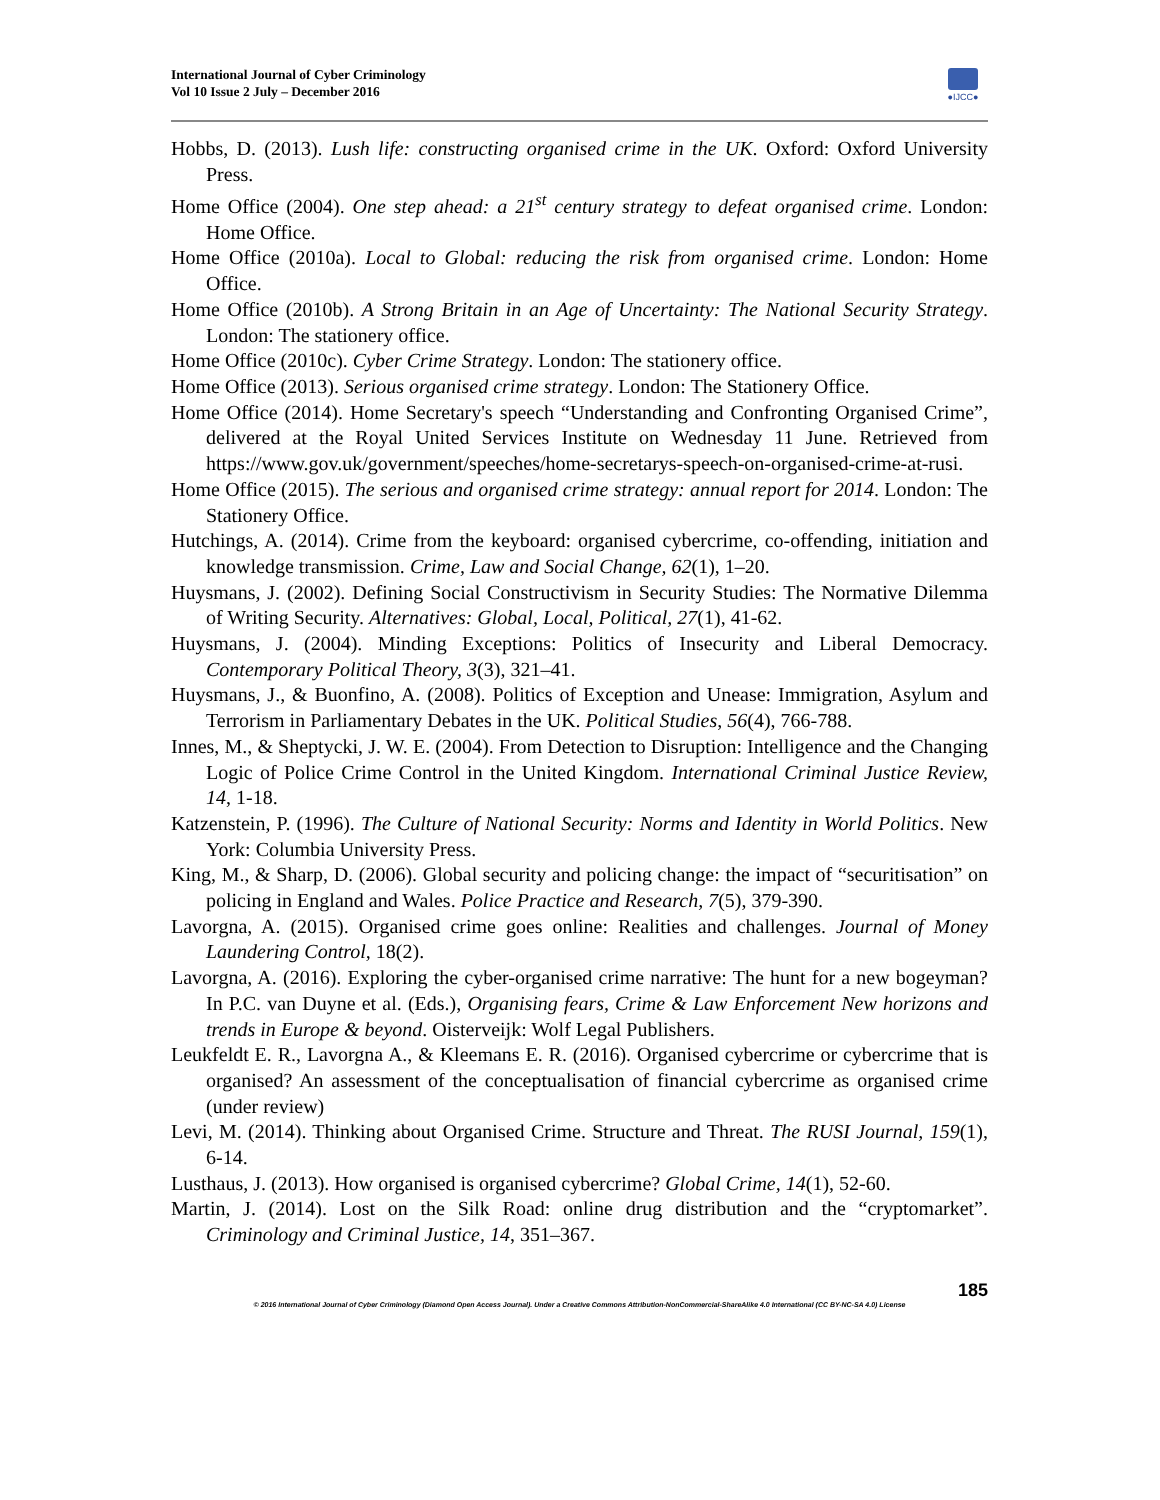International Journal of Cyber Criminology
Vol 10 Issue 2 July – December 2016
●IJCC●
Hobbs, D. (2013). Lush life: constructing organised crime in the UK. Oxford: Oxford University Press.
Home Office (2004). One step ahead: a 21<sup>st</sup> century strategy to defeat organised crime. London: Home Office.
Home Office (2010a). Local to Global: reducing the risk from organised crime. London: Home Office.
Home Office (2010b). A Strong Britain in an Age of Uncertainty: The National Security Strategy. London: The stationery office.
Home Office (2010c). Cyber Crime Strategy. London: The stationery office.
Home Office (2013). Serious organised crime strategy. London: The Stationery Office.
Home Office (2014). Home Secretary's speech “Understanding and Confronting Organised Crime”, delivered at the Royal United Services Institute on Wednesday 11 June. Retrieved from https://www.gov.uk/government/speeches/home-secretarys-speech-on-organised-crime-at-rusi.
Home Office (2015). The serious and organised crime strategy: annual report for 2014. London: The Stationery Office.
Hutchings, A. (2014). Crime from the keyboard: organised cybercrime, co-offending, initiation and knowledge transmission. Crime, Law and Social Change, 62(1), 1–20.
Huysmans, J. (2002). Defining Social Constructivism in Security Studies: The Normative Dilemma of Writing Security. Alternatives: Global, Local, Political, 27(1), 41-62.
Huysmans, J. (2004). Minding Exceptions: Politics of Insecurity and Liberal Democracy. Contemporary Political Theory, 3(3), 321–41.
Huysmans, J., & Buonfino, A. (2008). Politics of Exception and Unease: Immigration, Asylum and Terrorism in Parliamentary Debates in the UK. Political Studies, 56(4), 766-788.
Innes, M., & Sheptycki, J. W. E. (2004). From Detection to Disruption: Intelligence and the Changing Logic of Police Crime Control in the United Kingdom. International Criminal Justice Review, 14, 1-18.
Katzenstein, P. (1996). The Culture of National Security: Norms and Identity in World Politics. New York: Columbia University Press.
King, M., & Sharp, D. (2006). Global security and policing change: the impact of “securitisation” on policing in England and Wales. Police Practice and Research, 7(5), 379-390.
Lavorgna, A. (2015). Organised crime goes online: Realities and challenges. Journal of Money Laundering Control, 18(2).
Lavorgna, A. (2016). Exploring the cyber-organised crime narrative: The hunt for a new bogeyman? In P.C. van Duyne et al. (Eds.), Organising fears, Crime & Law Enforcement New horizons and trends in Europe & beyond. Oisterveijk: Wolf Legal Publishers.
Leukfeldt E. R., Lavorgna A., & Kleemans E. R. (2016). Organised cybercrime or cybercrime that is organised? An assessment of the conceptualisation of financial cybercrime as organised crime (under review)
Levi, M. (2014). Thinking about Organised Crime. Structure and Threat. The RUSI Journal, 159(1), 6-14.
Lusthaus, J. (2013). How organised is organised cybercrime? Global Crime, 14(1), 52-60.
Martin, J. (2014). Lost on the Silk Road: online drug distribution and the “cryptomarket”. Criminology and Criminal Justice, 14, 351–367.
185
© 2016 International Journal of Cyber Criminology (Diamond Open Access Journal). Under a Creative Commons Attribution-NonCommercial-ShareAlike 4.0 International (CC BY-NC-SA 4.0) License